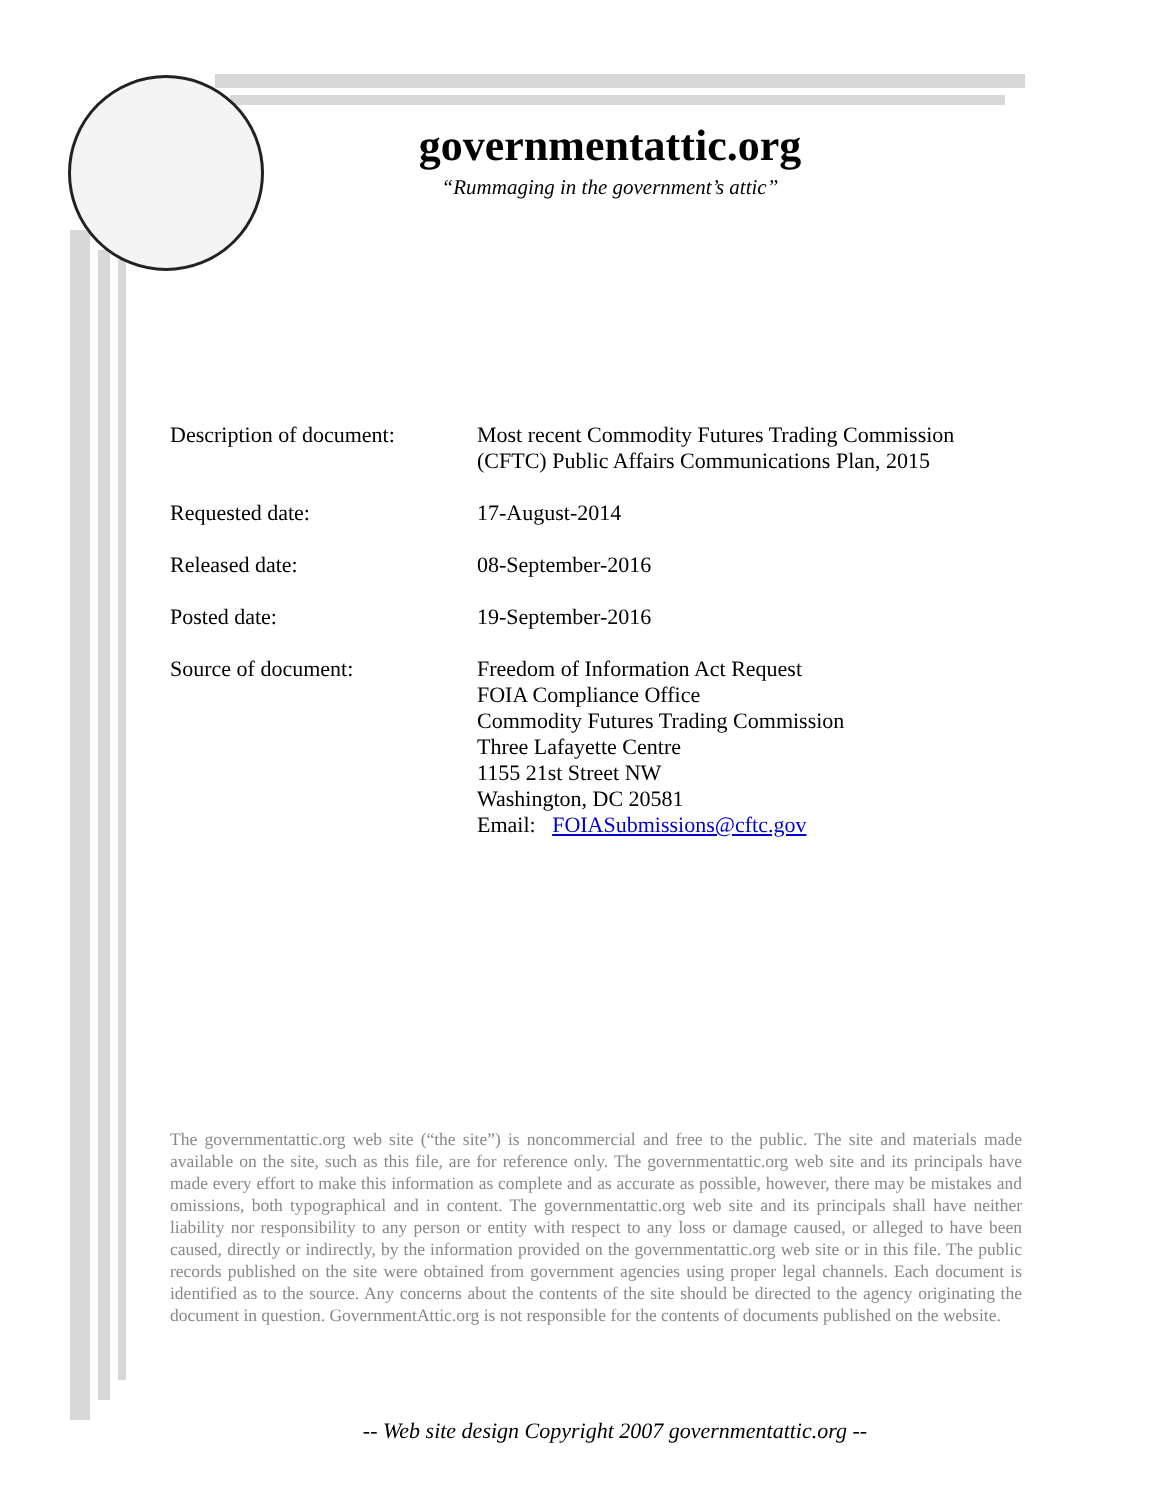governmentattic.org
“Rummaging in the government’s attic”
| Description of document: | Most recent Commodity Futures Trading Commission (CFTC) Public Affairs Communications Plan, 2015 |
| Requested date: | 17-August-2014 |
| Released date: | 08-September-2016 |
| Posted date: | 19-September-2016 |
| Source of document: | Freedom of Information Act Request FOIA Compliance Office Commodity Futures Trading Commission Three Lafayette Centre 1155 21st Street NW Washington, DC 20581 Email: FOIASubmissions@cftc.gov |
The governmentattic.org web site (“the site”) is noncommercial and free to the public. The site and materials made available on the site, such as this file, are for reference only. The governmentattic.org web site and its principals have made every effort to make this information as complete and as accurate as possible, however, there may be mistakes and omissions, both typographical and in content. The governmentattic.org web site and its principals shall have neither liability nor responsibility to any person or entity with respect to any loss or damage caused, or alleged to have been caused, directly or indirectly, by the information provided on the governmentattic.org web site or in this file. The public records published on the site were obtained from government agencies using proper legal channels. Each document is identified as to the source. Any concerns about the contents of the site should be directed to the agency originating the document in question. GovernmentAttic.org is not responsible for the contents of documents published on the website.
-- Web site design Copyright 2007 governmentattic.org --